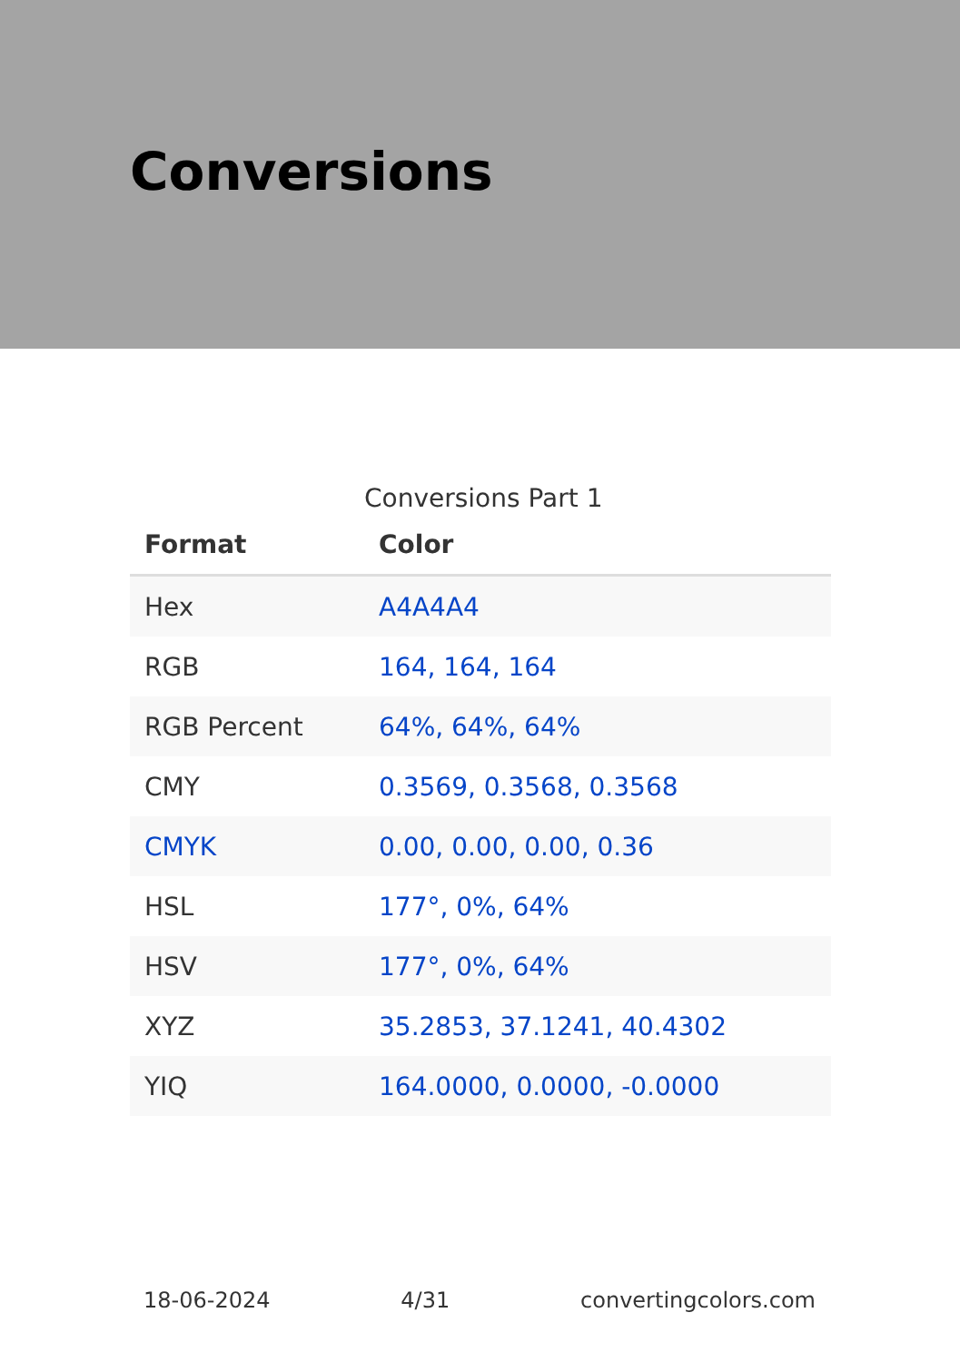Conversions
Conversions Part 1
| Format | Color |
| --- | --- |
| Hex | A4A4A4 |
| RGB | 164, 164, 164 |
| RGB Percent | 64%, 64%, 64% |
| CMY | 0.3569, 0.3568, 0.3568 |
| CMYK | 0.00, 0.00, 0.00, 0.36 |
| HSL | 177°, 0%, 64% |
| HSV | 177°, 0%, 64% |
| XYZ | 35.2853, 37.1241, 40.4302 |
| YIQ | 164.0000, 0.0000, -0.0000 |
18-06-2024 4/31 convertingcolors.com